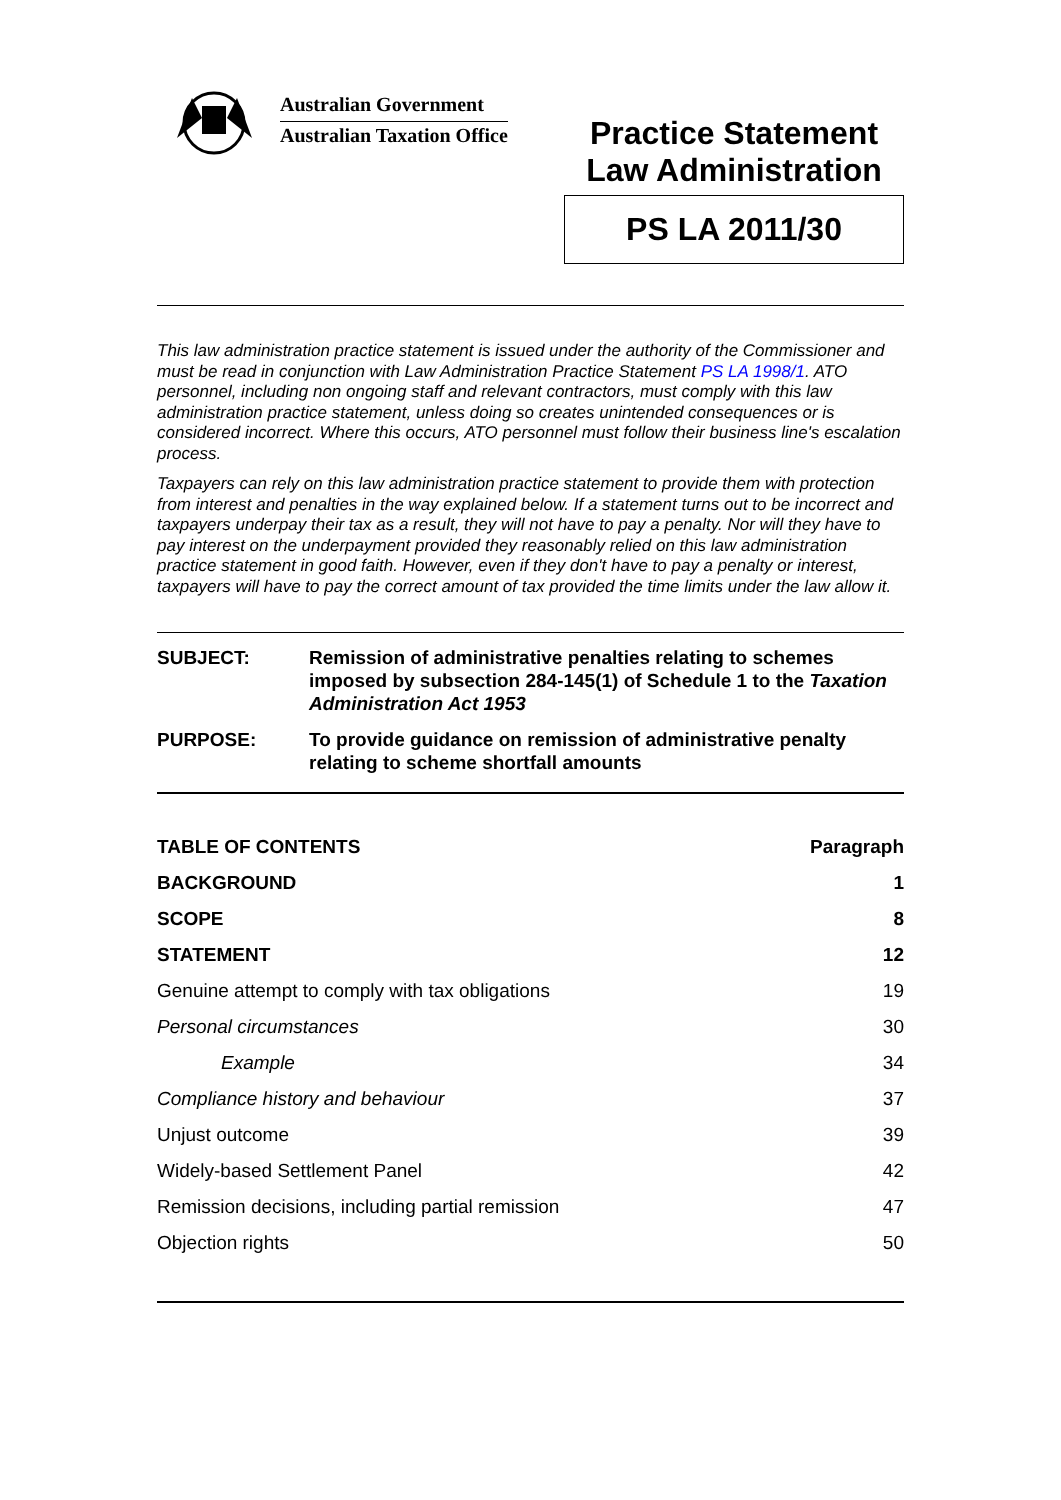Australian Government
Australian Taxation Office
Practice Statement
Law Administration
PS LA 2011/30
This law administration practice statement is issued under the authority of the Commissioner and must be read in conjunction with Law Administration Practice Statement PS LA 1998/1. ATO personnel, including non ongoing staff and relevant contractors, must comply with this law administration practice statement, unless doing so creates unintended consequences or is considered incorrect. Where this occurs, ATO personnel must follow their business line's escalation process.
Taxpayers can rely on this law administration practice statement to provide them with protection from interest and penalties in the way explained below. If a statement turns out to be incorrect and taxpayers underpay their tax as a result, they will not have to pay a penalty. Nor will they have to pay interest on the underpayment provided they reasonably relied on this law administration practice statement in good faith. However, even if they don't have to pay a penalty or interest, taxpayers will have to pay the correct amount of tax provided the time limits under the law allow it.
| SUBJECT: | Remission of administrative penalties relating to schemes imposed by subsection 284-145(1) of Schedule 1 to the Taxation Administration Act 1953 |
| PURPOSE: | To provide guidance on remission of administrative penalty relating to scheme shortfall amounts |
| TABLE OF CONTENTS | Paragraph |
| --- | --- |
| BACKGROUND | 1 |
| SCOPE | 8 |
| STATEMENT | 12 |
| Genuine attempt to comply with tax obligations | 19 |
| Personal circumstances | 30 |
| Example | 34 |
| Compliance history and behaviour | 37 |
| Unjust outcome | 39 |
| Widely-based Settlement Panel | 42 |
| Remission decisions, including partial remission | 47 |
| Objection rights | 50 |